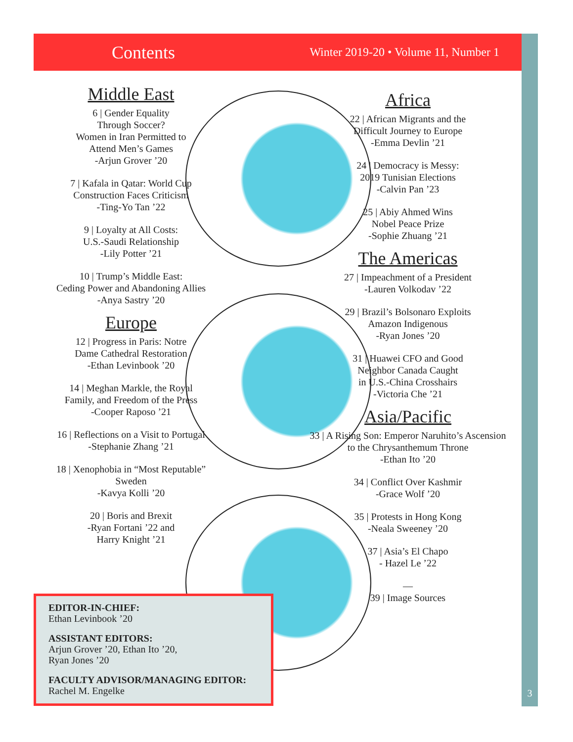Contents
Winter 2019-20 • Volume 11, Number 1
Middle East
6 | Gender Equality
Through Soccer?
Women in Iran Permitted to
Attend Men’s Games
-Arjun Grover ’20
7 | Kafala in Qatar: World Cup
Construction Faces Criticism
-Ting-Yo Tan ’22
9 | Loyalty at All Costs:
U.S.-Saudi Relationship
-Lily Potter ’21
10 | Trump’s Middle East:
Ceding Power and Abandoning Allies
-Anya Sastry ’20
Europe
12 | Progress in Paris: Notre
Dame Cathedral Restoration
-Ethan Levinbook ’20
14 | Meghan Markle, the Royal
Family, and Freedom of the Press
-Cooper Raposo ’21
16 | Reflections on a Visit to Portugal
-Stephanie Zhang ’21
18 | Xenophobia in “Most Reputable” Sweden
-Kavya Kolli ’20
20 | Boris and Brexit
-Ryan Fortani ’22 and
Harry Knight ’21
Africa
22 | African Migrants and the
Difficult Journey to Europe
-Emma Devlin ’21
24 | Democracy is Messy:
2019 Tunisian Elections
-Calvin Pan ’23
25 | Abiy Ahmed Wins
Nobel Peace Prize
-Sophie Zhuang ’21
The Americas
27 | Impeachment of a President
-Lauren Volkodav ’22
29 | Brazil’s Bolsonaro Exploits
Amazon Indigenous
-Ryan Jones ’20
31 | Huawei CFO and Good
Neighbor Canada Caught
in U.S.-China Crosshairs
-Victoria Che ’21
Asia/Pacific
33 | A Rising Son: Emperor Naruhito’s Ascension
to the Chrysanthemum Throne
-Ethan Ito ’20
34 | Conflict Over Kashmir
-Grace Wolf ’20
35 | Protests in Hong Kong
-Neala Sweeney ’20
37 | Asia’s El Chapo
- Hazel Le ’22
—
39 | Image Sources
EDITOR-IN-CHIEF:
Ethan Levinbook ’20
ASSISTANT EDITORS:
Arjun Grover ’20, Ethan Ito ’20,
Ryan Jones ’20
FACULTY ADVISOR/MANAGING EDITOR:
Rachel M. Engelke
3